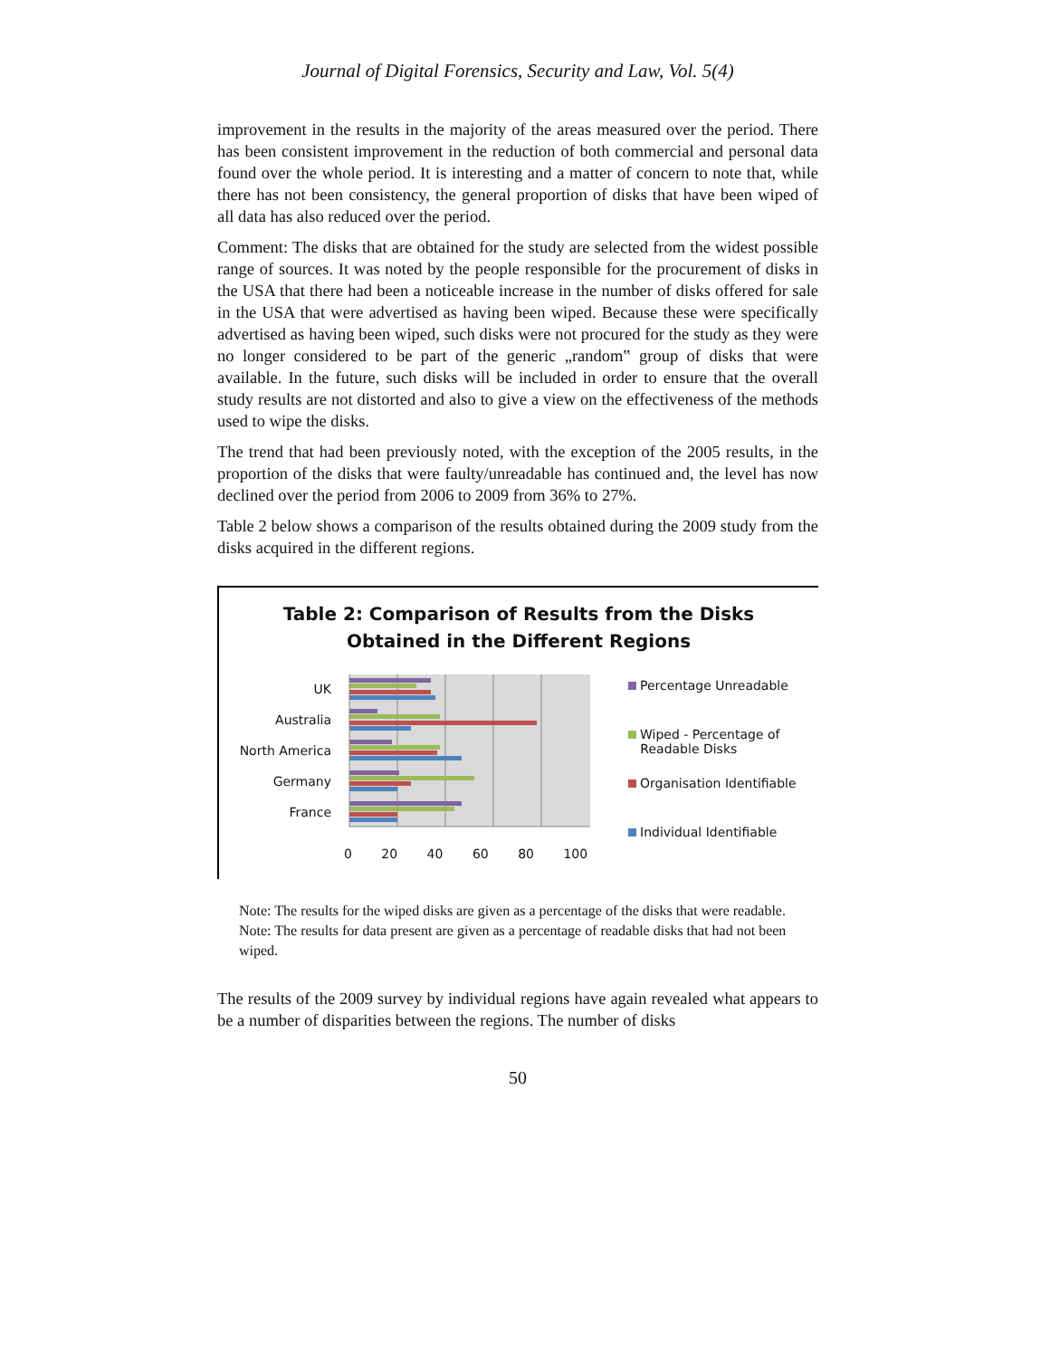Journal of Digital Forensics, Security and Law, Vol. 5(4)
improvement in the results in the majority of the areas measured over the period. There has been consistent improvement in the reduction of both commercial and personal data found over the whole period. It is interesting and a matter of concern to note that, while there has not been consistency, the general proportion of disks that have been wiped of all data has also reduced over the period.
Comment: The disks that are obtained for the study are selected from the widest possible range of sources. It was noted by the people responsible for the procurement of disks in the USA that there had been a noticeable increase in the number of disks offered for sale in the USA that were advertised as having been wiped. Because these were specifically advertised as having been wiped, such disks were not procured for the study as they were no longer considered to be part of the generic „random‟ group of disks that were available. In the future, such disks will be included in order to ensure that the overall study results are not distorted and also to give a view on the effectiveness of the methods used to wipe the disks.
The trend that had been previously noted, with the exception of the 2005 results, in the proportion of the disks that were faulty/unreadable has continued and, the level has now declined over the period from 2006 to 2009 from 36% to 27%.
Table 2 below shows a comparison of the results obtained during the 2009 study from the disks acquired in the different regions.
Table 2: Comparison of Results from the Disks
Obtained in the Different Regions
UK
Australia
North America
Germany
France
0 20 40 60 80 100
Percentage Unreadable
Wiped - Percentage of
Readable Disks
Organisation Identifiable
Individual Identifiable
Note: The results for the wiped disks are given as a percentage of the disks that were readable.
Note: The results for data present are given as a percentage of readable disks that had not been wiped.
The results of the 2009 survey by individual regions have again revealed what appears to be a number of disparities between the regions. The number of disks
50